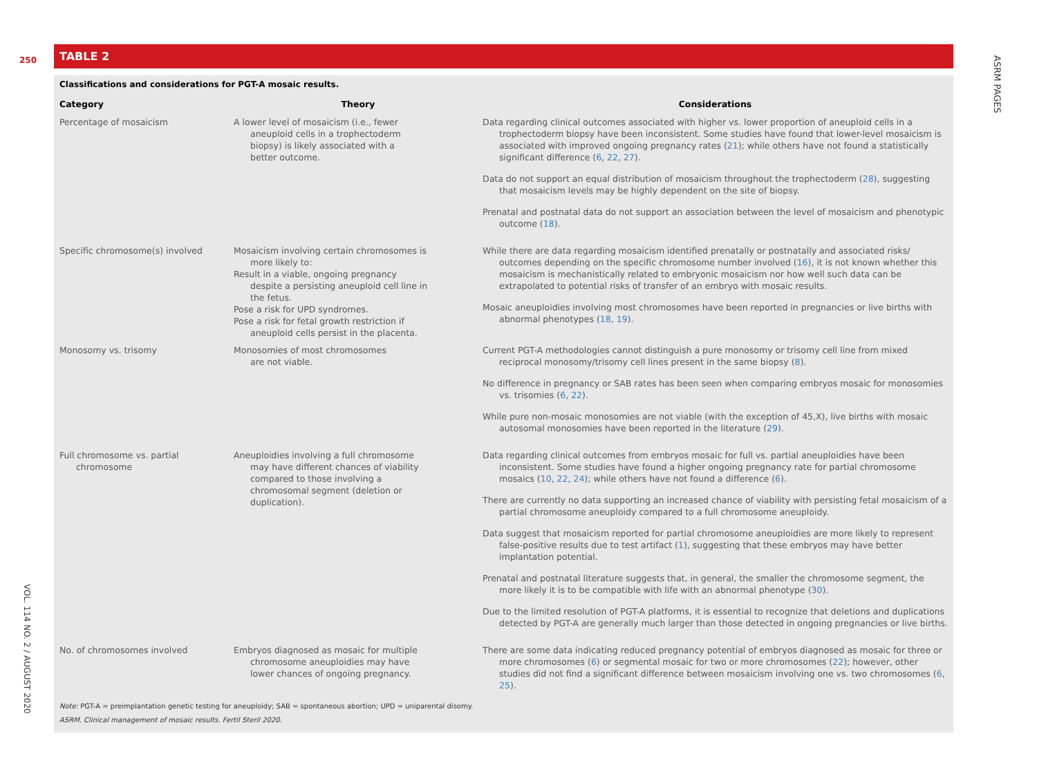250
ASRM PAGES
VOL. 114 NO. 2 / AUGUST 2020
TABLE 2
Classifications and considerations for PGT-A mosaic results.
| Category | Theory | Considerations |
| --- | --- | --- |
| Percentage of mosaicism | A lower level of mosaicism (i.e., fewer aneuploid cells in a trophectoderm biopsy) is likely associated with a better outcome. | Data regarding clinical outcomes associated with higher vs. lower proportion of aneuploid cells in a trophectoderm biopsy have been inconsistent. Some studies have found that lower-level mosaicism is associated with improved ongoing pregnancy rates ( 21 ); while others have not found a statistically significant difference ( 6 , 22 , 27 ). Data do not support an equal distribution of mosaicism throughout the trophectoderm ( 28 ), suggesting that mosaicism levels may be highly dependent on the site of biopsy. Prenatal and postnatal data do not support an association between the level of mosaicism and phenotypic outcome ( 18 ). |
| Specific chromosome(s) involved | Mosaicism involving certain chromosomes is more likely to: Result in a viable, ongoing pregnancy despite a persisting aneuploid cell line in the fetus. Pose a risk for UPD syndromes. Pose a risk for fetal growth restriction if aneuploid cells persist in the placenta. | While there are data regarding mosaicism identified prenatally or postnatally and associated risks/ outcomes depending on the specific chromosome number involved ( 16 ), it is not known whether this mosaicism is mechanistically related to embryonic mosaicism nor how well such data can be extrapolated to potential risks of transfer of an embryo with mosaic results. Mosaic aneuploidies involving most chromosomes have been reported in pregnancies or live births with abnormal phenotypes ( 18 , 19 ). |
| Monosomy vs. trisomy | Monosomies of most chromosomes are not viable. | Current PGT-A methodologies cannot distinguish a pure monosomy or trisomy cell line from mixed reciprocal monosomy/trisomy cell lines present in the same biopsy ( 8 ). No difference in pregnancy or SAB rates has been seen when comparing embryos mosaic for monosomies vs. trisomies ( 6 , 22 ). While pure non-mosaic monosomies are not viable (with the exception of 45,X), live births with mosaic autosomal monosomies have been reported in the literature ( 29 ). |
| Full chromosome vs. partial chromosome | Aneuploidies involving a full chromosome may have different chances of viability compared to those involving a chromosomal segment (deletion or duplication). | Data regarding clinical outcomes from embryos mosaic for full vs. partial aneuploidies have been inconsistent. Some studies have found a higher ongoing pregnancy rate for partial chromosome mosaics ( 10 , 22 , 24 ); while others have not found a difference ( 6 ). There are currently no data supporting an increased chance of viability with persisting fetal mosaicism of a partial chromosome aneuploidy compared to a full chromosome aneuploidy. Data suggest that mosaicism reported for partial chromosome aneuploidies are more likely to represent false-positive results due to test artifact ( 1 ), suggesting that these embryos may have better implantation potential. Prenatal and postnatal literature suggests that, in general, the smaller the chromosome segment, the more likely it is to be compatible with life with an abnormal phenotype ( 30 ). Due to the limited resolution of PGT-A platforms, it is essential to recognize that deletions and duplications detected by PGT-A are generally much larger than those detected in ongoing pregnancies or live births. |
| No. of chromosomes involved | Embryos diagnosed as mosaic for multiple chromosome aneuploidies may have lower chances of ongoing pregnancy. | There are some data indicating reduced pregnancy potential of embryos diagnosed as mosaic for three or more chromosomes ( 6 ) or segmental mosaic for two or more chromosomes ( 22 ); however, other studies did not find a significant difference between mosaicism involving one vs. two chromosomes ( 6 , 25 ). |
Note: PGT-A = preimplantation genetic testing for aneuploidy; SAB = spontaneous abortion; UPD = uniparental disomy.
ASRM. Clinical management of mosaic results. Fertil Steril 2020.